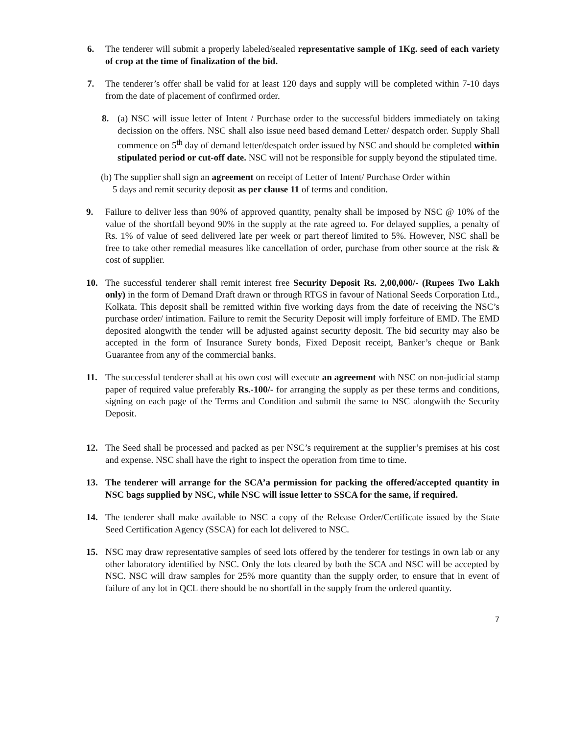6. The tenderer will submit a properly labeled/sealed representative sample of 1Kg. seed of each variety of crop at the time of finalization of the bid.
7. The tenderer’s offer shall be valid for at least 120 days and supply will be completed within 7-10 days from the date of placement of confirmed order.
8. (a) NSC will issue letter of Intent / Purchase order to the successful bidders immediately on taking decission on the offers. NSC shall also issue need based demand Letter/ despatch order. Supply Shall commence on 5<sup>th</sup> day of demand letter/despatch order issued by NSC and should be completed within stipulated period or cut-off date. NSC will not be responsible for supply beyond the stipulated time.
(b) The supplier shall sign an agreement on receipt of Letter of Intent/ Purchase Order within
5 days and remit security deposit as per clause 11 of terms and condition.
9. Failure to deliver less than 90% of approved quantity, penalty shall be imposed by NSC @ 10% of the value of the shortfall beyond 90% in the supply at the rate agreed to. For delayed supplies, a penalty of Rs. 1% of value of seed delivered late per week or part thereof limited to 5%. However, NSC shall be free to take other remedial measures like cancellation of order, purchase from other source at the risk & cost of supplier.
10. The successful tenderer shall remit interest free Security Deposit Rs. 2,00,000/- (Rupees Two Lakh only) in the form of Demand Draft drawn or through RTGS in favour of National Seeds Corporation Ltd., Kolkata. This deposit shall be remitted within five working days from the date of receiving the NSC’s purchase order/ intimation. Failure to remit the Security Deposit will imply forfeiture of EMD. The EMD deposited alongwith the tender will be adjusted against security deposit. The bid security may also be accepted in the form of Insurance Surety bonds, Fixed Deposit receipt, Banker’s cheque or Bank Guarantee from any of the commercial banks.
11. The successful tenderer shall at his own cost will execute an agreement with NSC on non-judicial stamp paper of required value preferably Rs.-100/- for arranging the supply as per these terms and conditions, signing on each page of the Terms and Condition and submit the same to NSC alongwith the Security Deposit.
12. The Seed shall be processed and packed as per NSC’s requirement at the supplier’s premises at his cost and expense. NSC shall have the right to inspect the operation from time to time.
13. The tenderer will arrange for the SCA’a permission for packing the offered/accepted quantity in NSC bags supplied by NSC, while NSC will issue letter to SSCA for the same, if required.
14. The tenderer shall make available to NSC a copy of the Release Order/Certificate issued by the State Seed Certification Agency (SSCA) for each lot delivered to NSC.
15. NSC may draw representative samples of seed lots offered by the tenderer for testings in own lab or any other laboratory identified by NSC. Only the lots cleared by both the SCA and NSC will be accepted by NSC. NSC will draw samples for 25% more quantity than the supply order, to ensure that in event of failure of any lot in QCL there should be no shortfall in the supply from the ordered quantity.
7